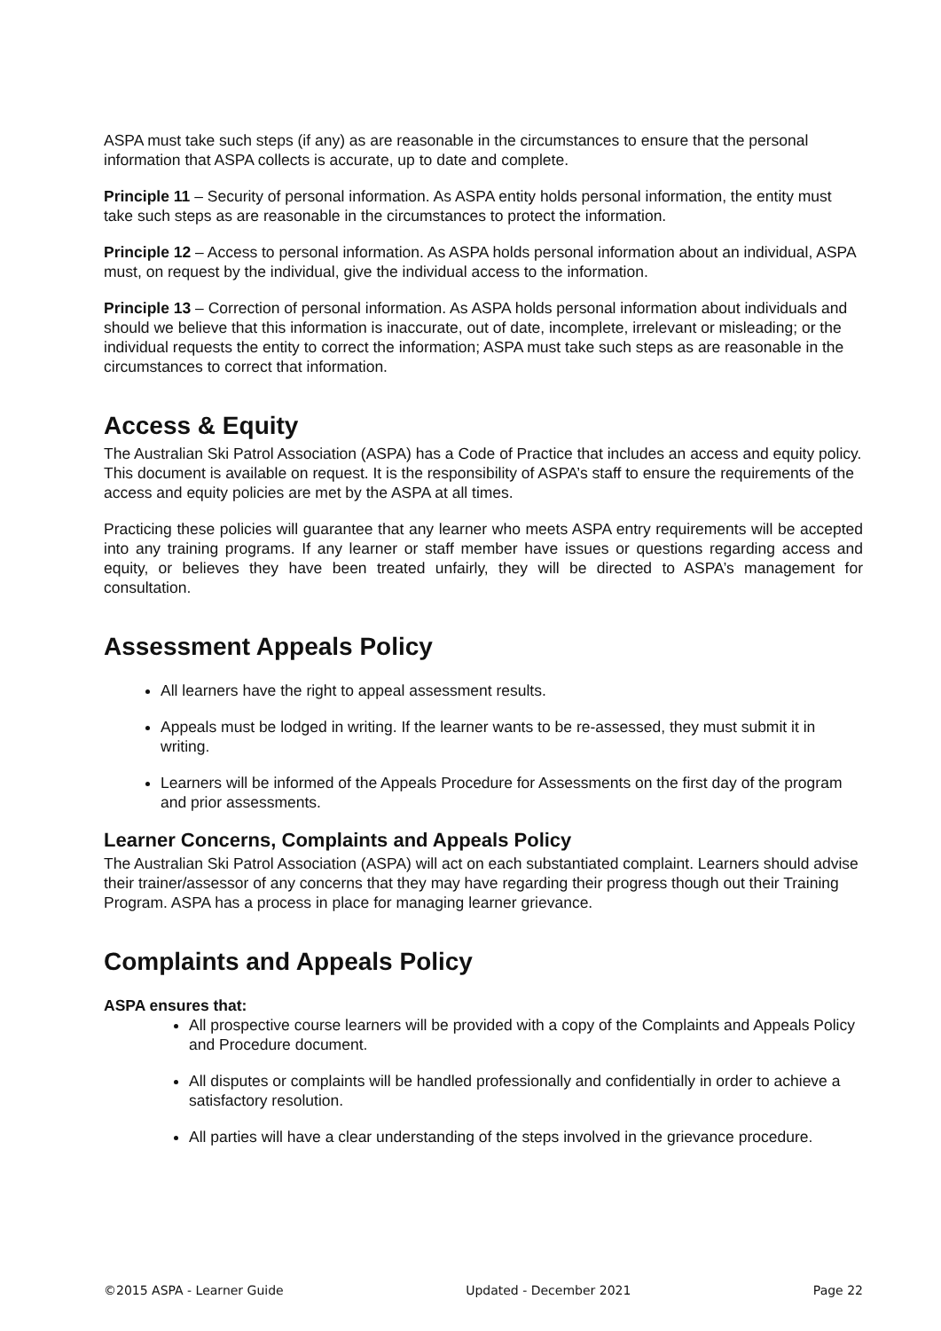ASPA must take such steps (if any) as are reasonable in the circumstances to ensure that the personal information that ASPA collects is accurate, up to date and complete.
Principle 11 – Security of personal information. As ASPA entity holds personal information, the entity must take such steps as are reasonable in the circumstances to protect the information.
Principle 12 – Access to personal information. As ASPA holds personal information about an individual, ASPA must, on request by the individual, give the individual access to the information.
Principle 13 – Correction of personal information. As ASPA holds personal information about individuals and should we believe that this information is inaccurate, out of date, incomplete, irrelevant or misleading; or the individual requests the entity to correct the information; ASPA must take such steps as are reasonable in the circumstances to correct that information.
Access & Equity
The Australian Ski Patrol Association (ASPA) has a Code of Practice that includes an access and equity policy. This document is available on request. It is the responsibility of ASPA’s staff to ensure the requirements of the access and equity policies are met by the ASPA at all times.
Practicing these policies will guarantee that any learner who meets ASPA entry requirements will be accepted into any training programs. If any learner or staff member have issues or questions regarding access and equity, or believes they have been treated unfairly, they will be directed to ASPA’s management for consultation.
Assessment Appeals Policy
All learners have the right to appeal assessment results.
Appeals must be lodged in writing. If the learner wants to be re-assessed, they must submit it in writing.
Learners will be informed of the Appeals Procedure for Assessments on the first day of the program and prior assessments.
Learner Concerns, Complaints and Appeals Policy
The Australian Ski Patrol Association (ASPA) will act on each substantiated complaint. Learners should advise their trainer/assessor of any concerns that they may have regarding their progress though out their Training Program. ASPA has a process in place for managing learner grievance.
Complaints and Appeals Policy
ASPA ensures that:
All prospective course learners will be provided with a copy of the Complaints and Appeals Policy and Procedure document.
All disputes or complaints will be handled professionally and confidentially in order to achieve a satisfactory resolution.
All parties will have a clear understanding of the steps involved in the grievance procedure.
©2015 ASPA - Learner Guide Updated - December 2021 Page 22